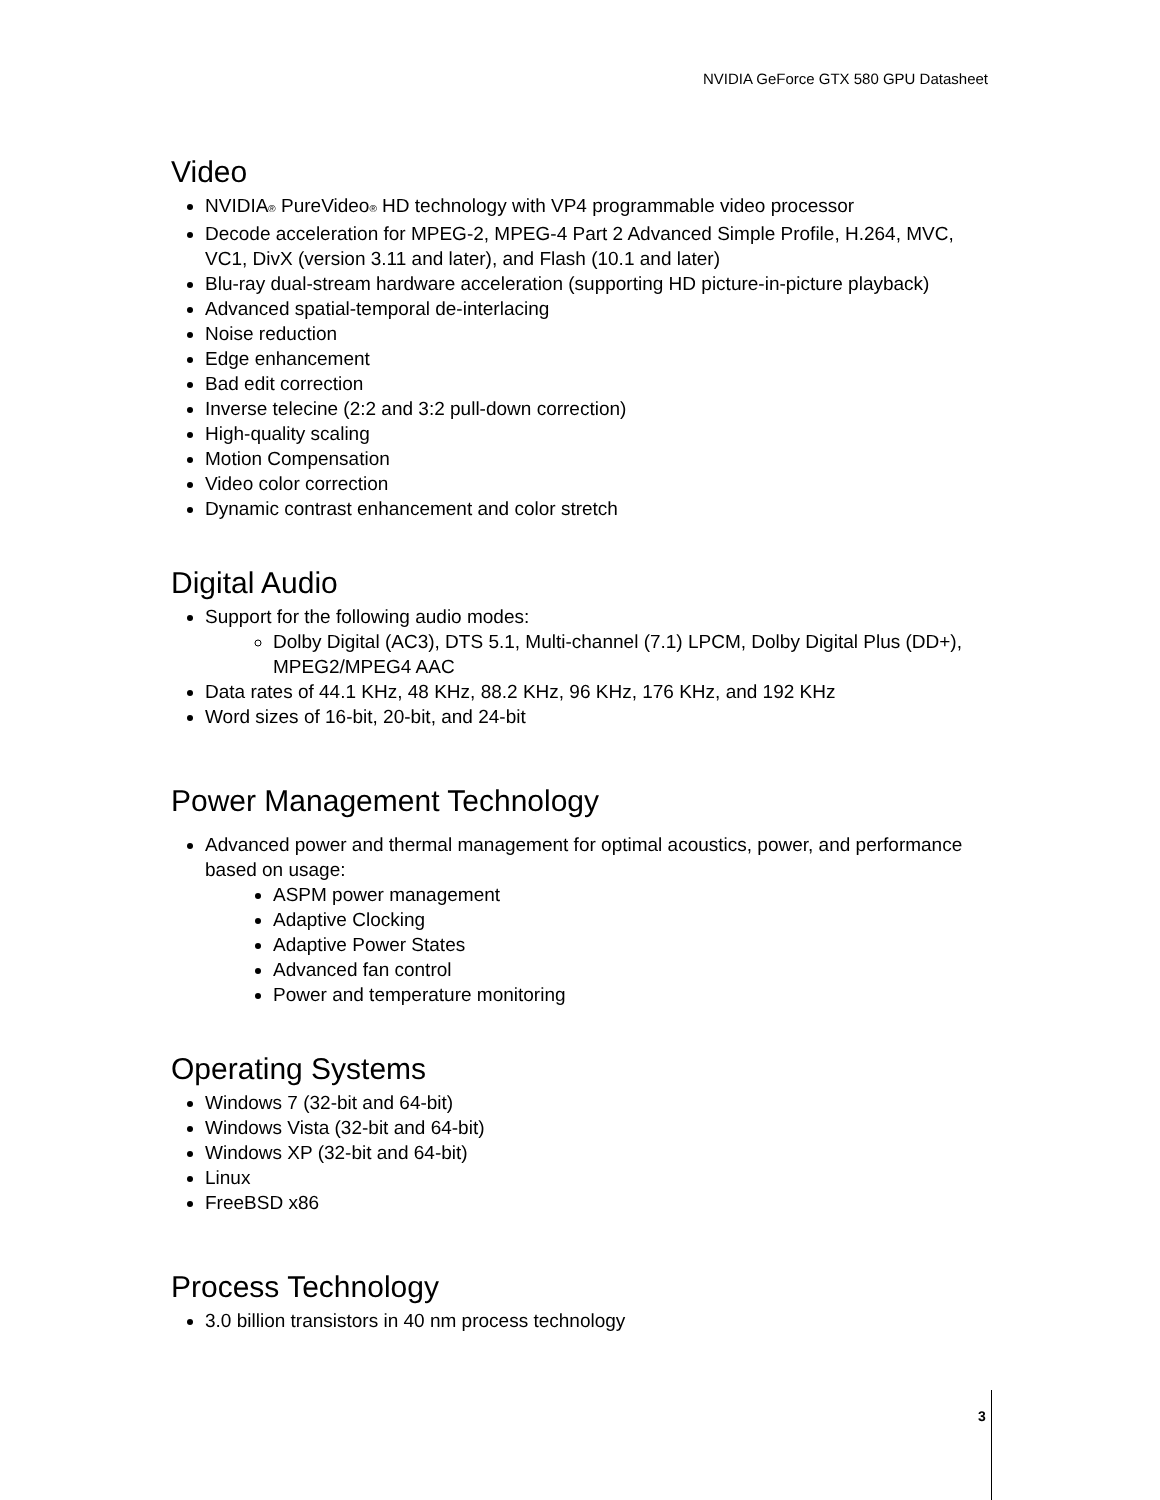NVIDIA GeForce GTX 580 GPU Datasheet
Video
NVIDIA<sub>®</sub> PureVideo<sub>®</sub> HD technology with VP4 programmable video processor
Decode acceleration for MPEG-2, MPEG-4 Part 2 Advanced Simple Profile, H.264, MVC, VC1, DivX (version 3.11 and later), and Flash (10.1 and later)
Blu-ray dual-stream hardware acceleration (supporting HD picture-in-picture playback)
Advanced spatial-temporal de-interlacing
Noise reduction
Edge enhancement
Bad edit correction
Inverse telecine (2:2 and 3:2 pull-down correction)
High-quality scaling
Motion Compensation
Video color correction
Dynamic contrast enhancement and color stretch
Digital Audio
Support for the following audio modes:
Dolby Digital (AC3), DTS 5.1, Multi-channel (7.1) LPCM, Dolby Digital Plus (DD+), MPEG2/MPEG4 AAC
Data rates of 44.1 KHz, 48 KHz, 88.2 KHz, 96 KHz, 176 KHz, and 192 KHz
Word sizes of 16-bit, 20-bit, and 24-bit
Power Management Technology
Advanced power and thermal management for optimal acoustics, power, and performance based on usage:
ASPM power management
Adaptive Clocking
Adaptive Power States
Advanced fan control
Power and temperature monitoring
Operating Systems
Windows 7 (32-bit and 64-bit)
Windows Vista (32-bit and 64-bit)
Windows XP (32-bit and 64-bit)
Linux
FreeBSD x86
Process Technology
3.0 billion transistors in 40 nm process technology
3